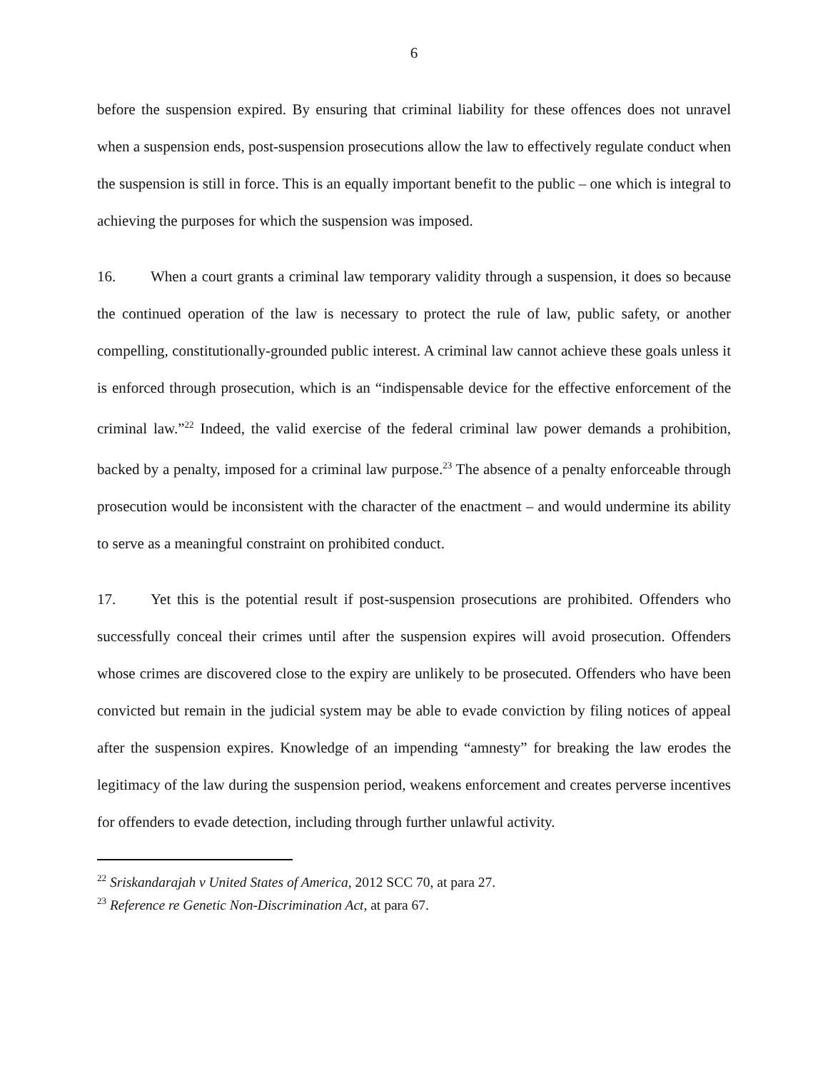6
before the suspension expired. By ensuring that criminal liability for these offences does not unravel when a suspension ends, post-suspension prosecutions allow the law to effectively regulate conduct when the suspension is still in force. This is an equally important benefit to the public – one which is integral to achieving the purposes for which the suspension was imposed.
16. When a court grants a criminal law temporary validity through a suspension, it does so because the continued operation of the law is necessary to protect the rule of law, public safety, or another compelling, constitutionally-grounded public interest. A criminal law cannot achieve these goals unless it is enforced through prosecution, which is an “indispensable device for the effective enforcement of the criminal law.”<sup>22</sup> Indeed, the valid exercise of the federal criminal law power demands a prohibition, backed by a penalty, imposed for a criminal law purpose.<sup>23</sup> The absence of a penalty enforceable through prosecution would be inconsistent with the character of the enactment – and would undermine its ability to serve as a meaningful constraint on prohibited conduct.
17. Yet this is the potential result if post-suspension prosecutions are prohibited. Offenders who successfully conceal their crimes until after the suspension expires will avoid prosecution. Offenders whose crimes are discovered close to the expiry are unlikely to be prosecuted. Offenders who have been convicted but remain in the judicial system may be able to evade conviction by filing notices of appeal after the suspension expires. Knowledge of an impending “amnesty” for breaking the law erodes the legitimacy of the law during the suspension period, weakens enforcement and creates perverse incentives for offenders to evade detection, including through further unlawful activity.
<sup>22</sup> Sriskandarajah v United States of America, 2012 SCC 70, at para 27.
<sup>23</sup> Reference re Genetic Non-Discrimination Act, at para 67.